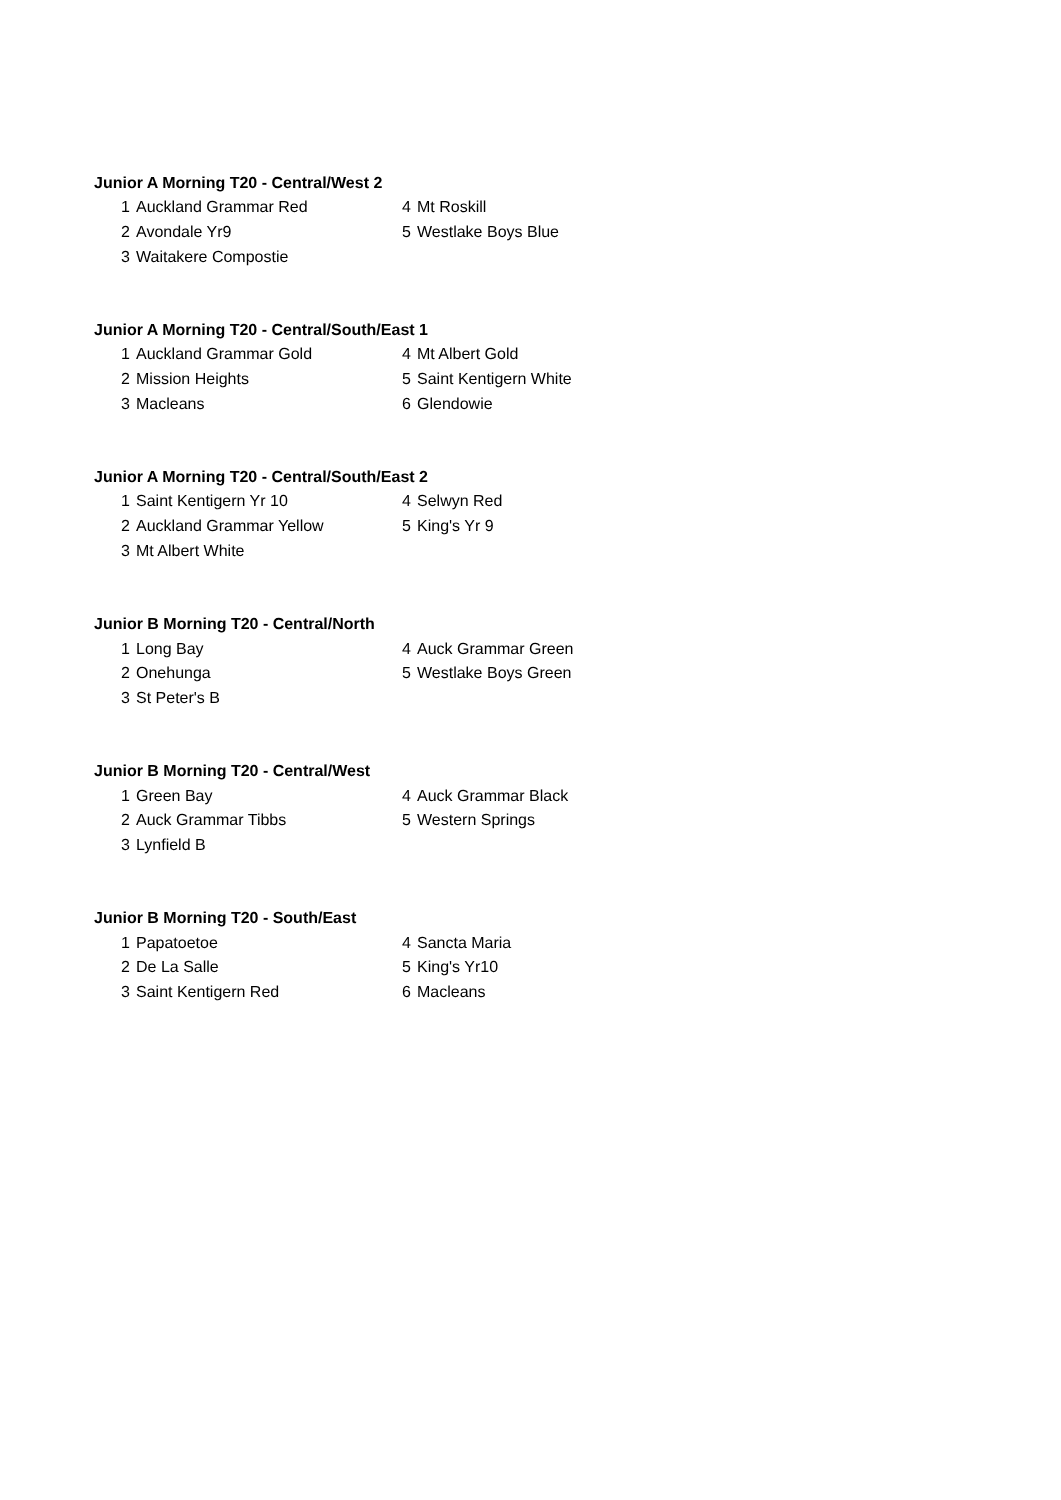Junior A Morning T20 - Central/West 2
| 1 | Auckland Grammar Red | 4 | Mt Roskill |
| 2 | Avondale Yr9 | 5 | Westlake Boys Blue |
| 3 | Waitakere Compostie | | |
Junior A Morning T20 - Central/South/East 1
| 1 | Auckland Grammar Gold | 4 | Mt Albert Gold |
| 2 | Mission Heights | 5 | Saint Kentigern White |
| 3 | Macleans | 6 | Glendowie |
Junior A Morning T20 - Central/South/East 2
| 1 | Saint Kentigern Yr 10 | 4 | Selwyn Red |
| 2 | Auckland Grammar Yellow | 5 | King's Yr 9 |
| 3 | Mt Albert White | | |
Junior B Morning T20 - Central/North
| 1 | Long Bay | 4 | Auck Grammar Green |
| 2 | Onehunga | 5 | Westlake Boys Green |
| 3 | St Peter's B | | |
Junior B Morning T20 - Central/West
| 1 | Green Bay | 4 | Auck Grammar Black |
| 2 | Auck Grammar Tibbs | 5 | Western Springs |
| 3 | Lynfield B | | |
Junior B Morning T20 - South/East
| 1 | Papatoetoe | 4 | Sancta Maria |
| 2 | De La Salle | 5 | King's Yr10 |
| 3 | Saint Kentigern Red | 6 | Macleans |